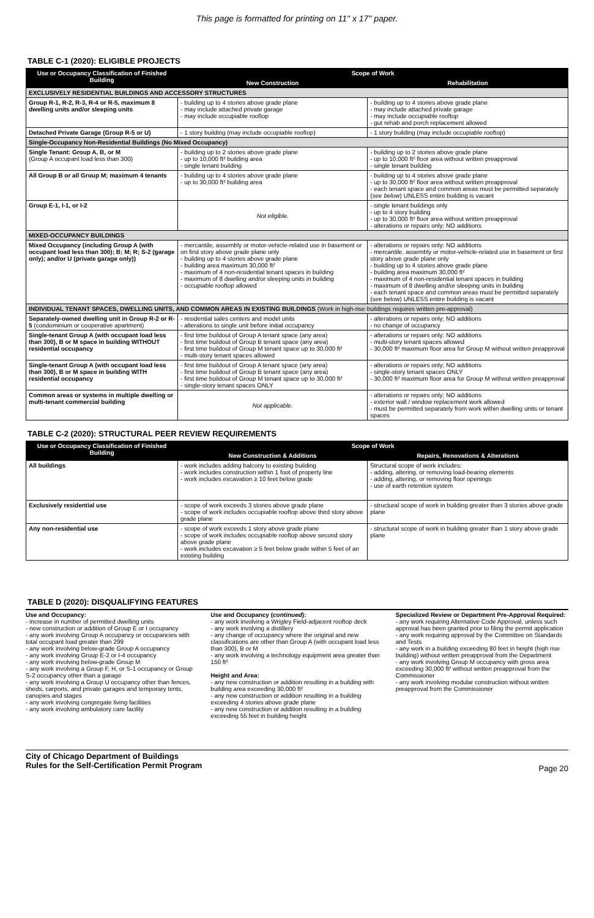This page is formatted for printing on 11" x 17" paper.
TABLE C-1 (2020): ELIGIBLE PROJECTS
| Use or Occupancy Classification of Finished Building | Scope of Work | |
| --- | --- | --- |
| | New Construction | Rehabilitation |
| EXCLUSIVELY RESIDENTIAL BUILDINGS AND ACCESSORY STRUCTURES | | |
| Group R-1, R-2, R-3, R-4 or R-5, maximum 8 dwelling units and/or sleeping units | - building up to 4 stories above grade plane - may include attached private garage - may include occupiable rooftop | - building up to 4 stories above grade plane - may include attached private garage - may include occupiable rooftop - gut rehab and porch replacement allowed |
| Detached Private Garage (Group R-5 or U) | - 1 story building (may include occupiable rooftop) | - 1 story building (may include occupiable rooftop) |
| Single-Occupancy Non-Residential Buildings (No Mixed Occupancy) | | |
| Single Tenant: Group A, B, or M (Group A occupant load less than 300) | - building up to 2 stories above grade plane - up to 10,000 ft² building area - single tenant building | - building up to 2 stories above grade plane - up to 10,000 ft² floor area without written preapproval - single tenant building |
| All Group B or all Group M; maximum 4 tenants | - building up to 4 stories above grade plane - up to 30,000 ft² building area | - building up to 4 stories above grade plane - up to 30,000 ft² floor area without written preapproval - each tenant space and common areas must be permitted separately ( see below ) UNLESS entire building is vacant |
| Group E-1, I-1, or I-2 | Not eligible. | - single tenant buildings only - up to 4 story building - up to 30,000 ft² floor area without written preapproval - alterations or repairs only; NO additions |
| MIXED-OCCUPANCY BUILDINGS | | |
| Mixed Occupancy (including Group A (with occupant load less than 300); B; M; R; S-2 (garage only); and/or U (private garage only)) | - mercantile, assembly or motor-vehicle-related use in basement or on first story above grade plane only - building up to 4 stories above grade plane - building area maximum 30,000 ft² - maximum of 4 non-residential tenant spaces in building - maximum of 8 dwelling and/or sleeping units in building - occupiable rooftop allowed | - alterations or repairs only; NO additions - mercantile, assembly or motor-vehicle-related use in basement or first story above grade plane only - building up to 4 stories above grade plane - building area maximum 30,000 ft² - maximum of 4 non-residential tenant spaces in building - maximum of 8 dwelling and/or sleeping units in building - each tenant space and common areas must be permitted separately (see below) UNLESS entire building is vacant |
| INDIVIDUAL TENANT SPACES, DWELLING UNITS, AND COMMON AREAS IN EXISTING BUILDINGS (Work in high-rise buildings requires written pre-approval) | | |
| Separately-owned dwelling unit in Group R-2 or R-5 (condominium or cooperative apartment) | - residential sales centers and model units - alterations to single unit before initial occupancy | - alterations or repairs only; NO additions - no change of occupancy |
| Single-tenant Group A (with occupant load less than 300), B or M space in building WITHOUT residential occupancy | - first time buildout of Group A tenant space (any area) - first time buildout of Group B tenant space (any area) - first time buildout of Group M tenant space up to 30,000 ft² - multi-story tenant spaces allowed | - alterations or repairs only; NO additions - multi-story tenant spaces allowed - 30,000 ft² maximum floor area for Group M without written preapproval |
| Single-tenant Group A (with occupant load less than 300), B or M space in building WITH residential occupancy | - first time buildout of Group A tenant space (any area) - first time buildout of Group B tenant space (any area) - first time buildout of Group M tenant space up to 30,000 ft² - single-story tenant spaces ONLY | - alterations or repairs only; NO additions - single-story tenant spaces ONLY - 30,000 ft² maximum floor area for Group M without written preapproval |
| Common areas or systems in multiple dwelling or multi-tenant commercial building | Not applicable. | - alterations or repairs only; NO additions - exterior wall / window replacement work allowed - must be permitted separately from work within dwelling units or tenant spaces |
TABLE C-2 (2020): STRUCTURAL PEER REVIEW REQUIREMENTS
| Use or Occupancy Classification of Finished Building | Scope of Work | |
| --- | --- | --- |
| | New Construction & Additions | Repairs, Renovations & Alterations |
| All buildings | - work includes adding balcony to existing building - work includes construction within 1 foot of property line - work includes excavation ≥ 10 feet below grade | Structural scope of work includes: - adding, altering, or removing load-bearing elements - adding, altering, or removing floor openings - use of earth retention system |
| Exclusively residential use | - scope of work exceeds 3 stories above grade plane - scope of work includes occupiable rooftop above third story above grade plane | - structural scope of work in building greater than 3 stories above grade plane |
| Any non-residential use | - scope of work exceeds 1 story above grade plane - scope of work includes occupiable rooftop above second story above grade plane - work includes excavation ≥ 5 feet below grade within 5 feet of an existing building | - structural scope of work in building greater than 1 story above grade plane |
TABLE D (2020): DISQUALIFYING FEATURES
Use and Occupancy:
- increase in number of permitted dwelling units
- new construction or addition of Group E or I occupancy
- any work involving Group A occupancy or occupancies with total occupant load greater than 299
- any work involving below-grade Group A occupancy
- any work involving Group E-2 or I-4 occupancy
- any work involving below-grade Group M
- any work involving a Group F, H, or S-1 occupancy or Group S-2 occupancy other than a garage
- any work involving a Group U occupancy other than fences, sheds, carports, and private garages and temporary tents, canopies and stages
- any work involving congregate living facilities
- any work involving ambulatory care facility
Use and Occupancy (continued):
- any work involving a Wrigley Field-adjacent rooftop deck
- any work involving a distillery
- any change of occupancy where the original and new classifications are other than Group A (with occupant load less than 300), B or M
- any work involving a technology equipment area greater than 150 ft²
Height and Area:
- any new construction or addition resulting in a building with building area exceeding 30,000 ft²
- any new construction or addition resulting in a building exceeding 4 stories above grade plane
- any new construction or addition resulting in a building exceeding 55 feet in building height
Specialized Review or Department Pre-Approval Required:
- any work requiring Alternative Code Approval, unless such approval has been granted prior to filing the permit application
- any work requiring approval by the Committee on Standards and Tests
- any work in a building exceeding 80 feet in height (high rise building) without written preapproval from the Department
- any work involving Group M occupancy with gross area exceeding 30,000 ft² without written preapproval from the Commissioner
- any work involving modular construction without written preapproval from the Commissioner
City of Chicago Department of Buildings
Rules for the Self-Certification Permit Program
Page 20